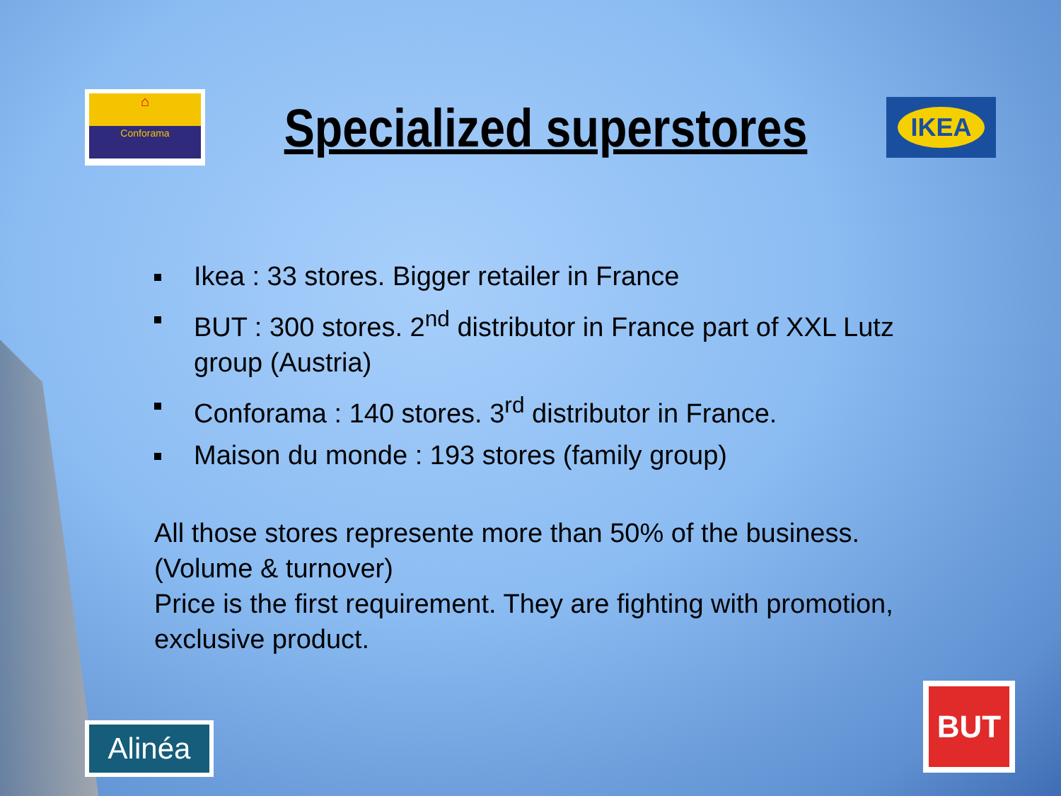⌂
Conforama
Specialized superstores
IKEA
Ikea : 33 stores. Bigger retailer in France
BUT : 300 stores. 2<sup>nd</sup> distributor in France part of XXL Lutz group (Austria)
Conforama : 140 stores. 3<sup>rd</sup> distributor in France.
Maison du monde : 193 stores (family group)
All those stores represente more than 50% of the business. (Volume & turnover)
Price is the first requirement. They are fighting with promotion, exclusive product.
Alinéa
BUT